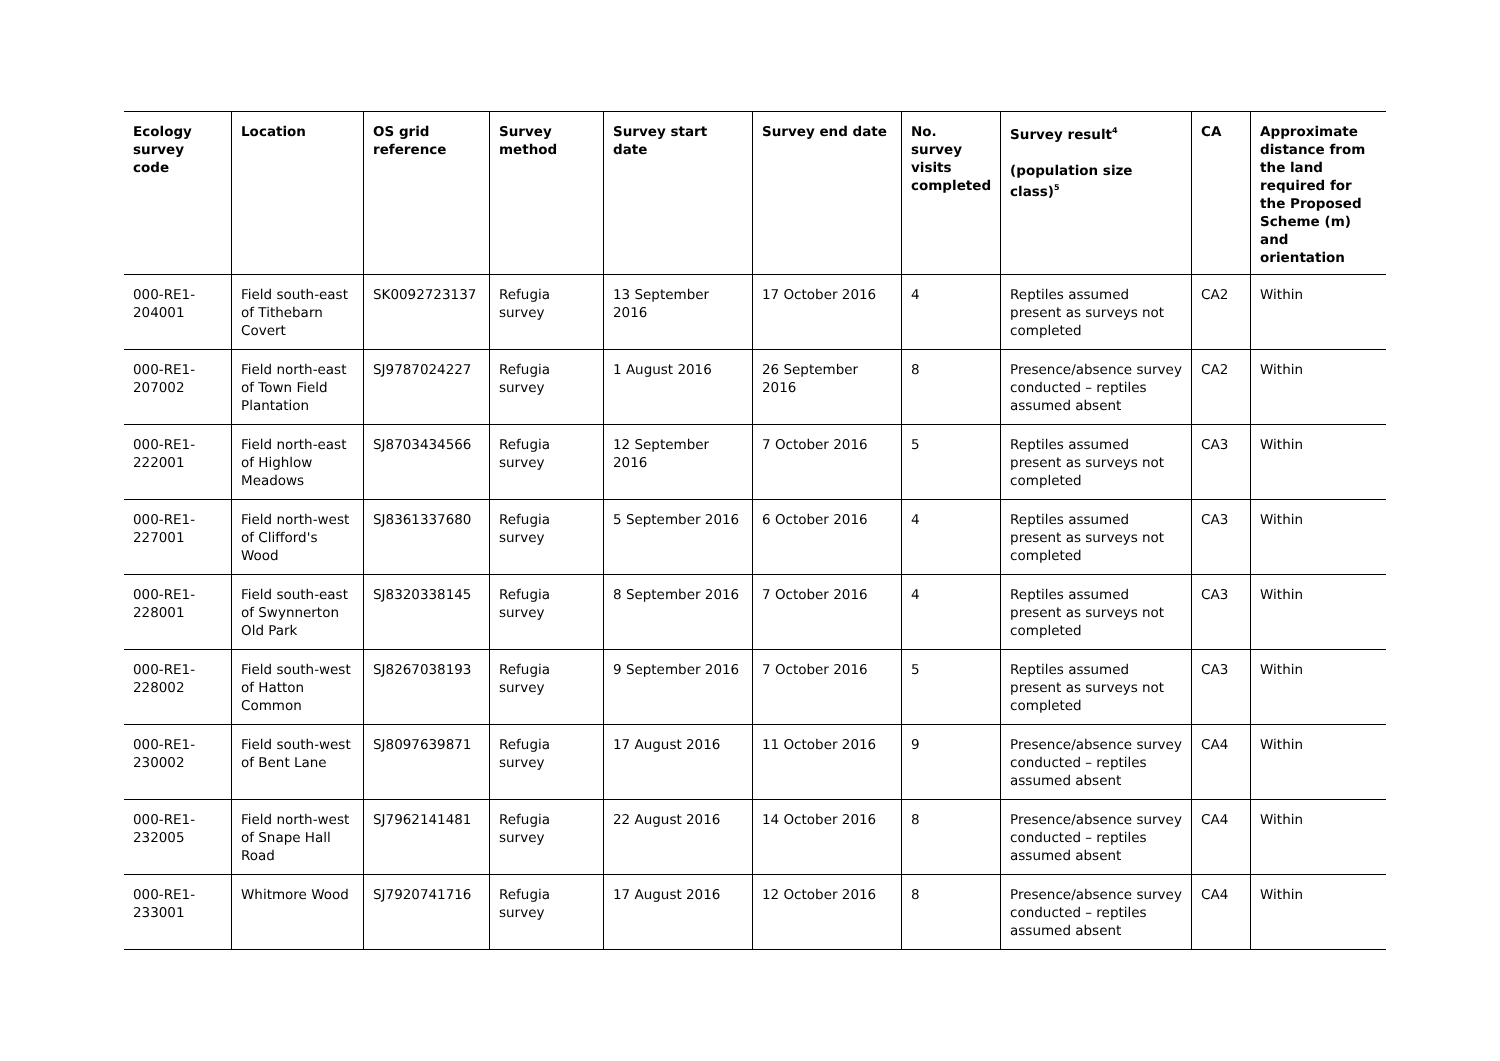| Ecology survey code | Location | OS grid reference | Survey method | Survey start date | Survey end date | No. survey visits completed | Survey result<sup>4</sup> (population size class)<sup>5</sup> | CA | Approximate distance from the land required for the Proposed Scheme (m) and orientation |
| --- | --- | --- | --- | --- | --- | --- | --- | --- | --- |
| 000-RE1-204001 | Field south-east of Tithebarn Covert | SK0092723137 | Refugia survey | 13 September 2016 | 17 October 2016 | 4 | Reptiles assumed present as surveys not completed | CA2 | Within |
| 000-RE1-207002 | Field north-east of Town Field Plantation | SJ9787024227 | Refugia survey | 1 August 2016 | 26 September 2016 | 8 | Presence/absence survey conducted – reptiles assumed absent | CA2 | Within |
| 000-RE1-222001 | Field north-east of Highlow Meadows | SJ8703434566 | Refugia survey | 12 September 2016 | 7 October 2016 | 5 | Reptiles assumed present as surveys not completed | CA3 | Within |
| 000-RE1-227001 | Field north-west of Clifford's Wood | SJ8361337680 | Refugia survey | 5 September 2016 | 6 October 2016 | 4 | Reptiles assumed present as surveys not completed | CA3 | Within |
| 000-RE1-228001 | Field south-east of Swynnerton Old Park | SJ8320338145 | Refugia survey | 8 September 2016 | 7 October 2016 | 4 | Reptiles assumed present as surveys not completed | CA3 | Within |
| 000-RE1-228002 | Field south-west of Hatton Common | SJ8267038193 | Refugia survey | 9 September 2016 | 7 October 2016 | 5 | Reptiles assumed present as surveys not completed | CA3 | Within |
| 000-RE1-230002 | Field south-west of Bent Lane | SJ8097639871 | Refugia survey | 17 August 2016 | 11 October 2016 | 9 | Presence/absence survey conducted – reptiles assumed absent | CA4 | Within |
| 000-RE1-232005 | Field north-west of Snape Hall Road | SJ7962141481 | Refugia survey | 22 August 2016 | 14 October 2016 | 8 | Presence/absence survey conducted – reptiles assumed absent | CA4 | Within |
| 000-RE1-233001 | Whitmore Wood | SJ7920741716 | Refugia survey | 17 August 2016 | 12 October 2016 | 8 | Presence/absence survey conducted – reptiles assumed absent | CA4 | Within |